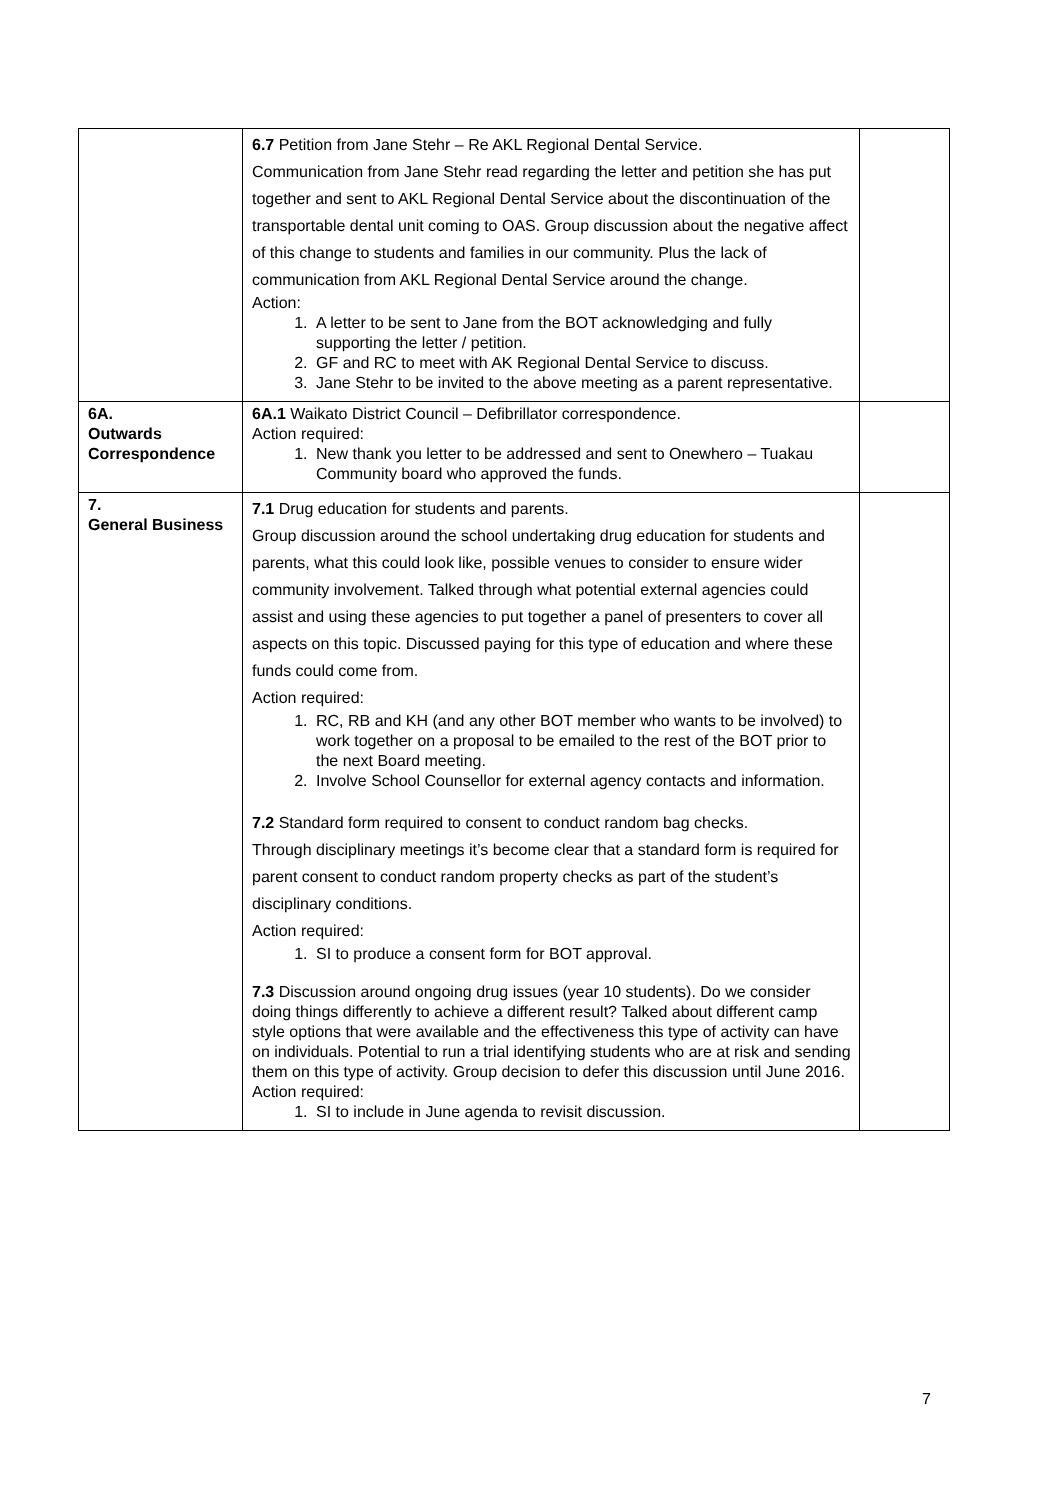| | 6.7 Petition from Jane Stehr – Re AKL Regional Dental Service. Communication from Jane Stehr read regarding the letter and petition she has put together and sent to AKL Regional Dental Service about the discontinuation of the transportable dental unit coming to OAS. Group discussion about the negative affect of this change to students and families in our community. Plus the lack of communication from AKL Regional Dental Service around the change. Action: 1. A letter to be sent to Jane from the BOT acknowledging and fully supporting the letter / petition. 2. GF and RC to meet with AK Regional Dental Service to discuss. 3. Jane Stehr to be invited to the above meeting as a parent representative. | |
| 6A. Outwards Correspondence | 6A.1 Waikato District Council – Defibrillator correspondence. Action required: 1. New thank you letter to be addressed and sent to Onewhero – Tuakau Community board who approved the funds. | |
| 7. General Business | 7.1 Drug education for students and parents. Group discussion around the school undertaking drug education for students and parents, what this could look like, possible venues to consider to ensure wider community involvement. Talked through what potential external agencies could assist and using these agencies to put together a panel of presenters to cover all aspects on this topic. Discussed paying for this type of education and where these funds could come from. Action required: 1. RC, RB and KH (and any other BOT member who wants to be involved) to work together on a proposal to be emailed to the rest of the BOT prior to the next Board meeting. 2. Involve School Counsellor for external agency contacts and information. 7.2 Standard form required to consent to conduct random bag checks. Through disciplinary meetings it’s become clear that a standard form is required for parent consent to conduct random property checks as part of the student’s disciplinary conditions. Action required: 1. SI to produce a consent form for BOT approval. 7.3 Discussion around ongoing drug issues (year 10 students). Do we consider doing things differently to achieve a different result? Talked about different camp style options that were available and the effectiveness this type of activity can have on individuals. Potential to run a trial identifying students who are at risk and sending them on this type of activity. Group decision to defer this discussion until June 2016. Action required: 1. SI to include in June agenda to revisit discussion. | |
7